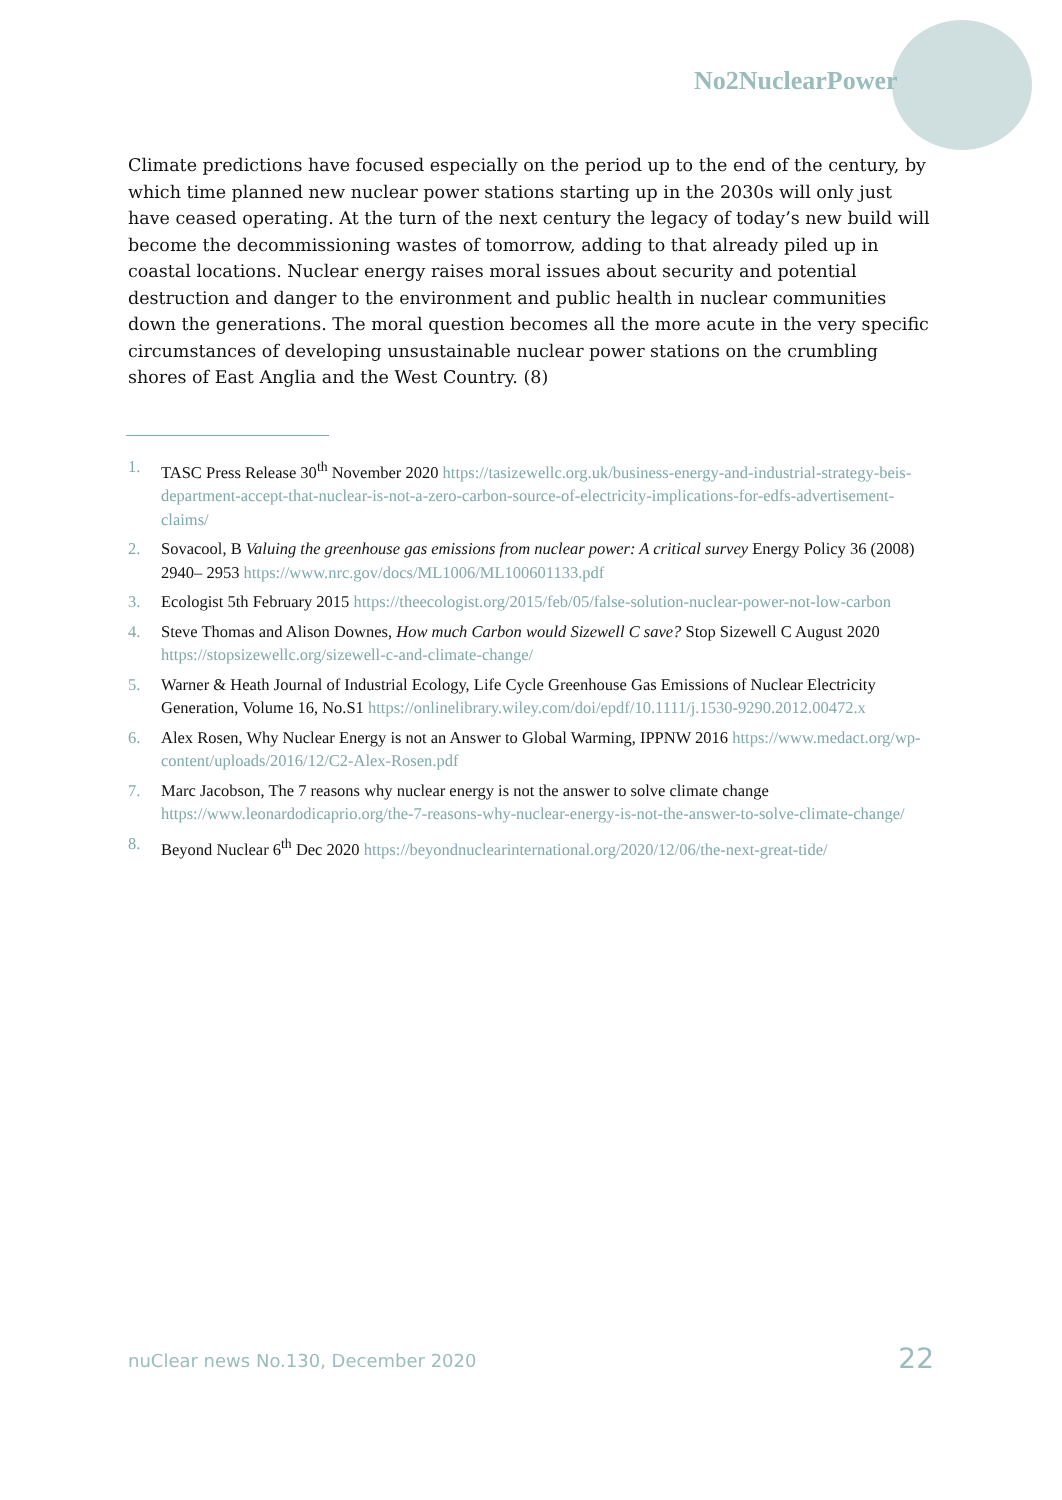No2NuclearPower
Climate predictions have focused especially on the period up to the end of the century, by which time planned new nuclear power stations starting up in the 2030s will only just have ceased operating. At the turn of the next century the legacy of today’s new build will become the decommissioning wastes of tomorrow, adding to that already piled up in coastal locations. Nuclear energy raises moral issues about security and potential destruction and danger to the environment and public health in nuclear communities down the generations. The moral question becomes all the more acute in the very specific circumstances of developing unsustainable nuclear power stations on the crumbling shores of East Anglia and the West Country. (8)
1. TASC Press Release 30<sup>th</sup> November 2020 https://tasizewellc.org.uk/business-energy-and-industrial-strategy-beis-department-accept-that-nuclear-is-not-a-zero-carbon-source-of-electricity-implications-for-edfs-advertisement-claims/
2. Sovacool, B Valuing the greenhouse gas emissions from nuclear power: A critical survey Energy Policy 36 (2008) 2940– 2953 https://www.nrc.gov/docs/ML1006/ML100601133.pdf
3. Ecologist 5th February 2015 https://theecologist.org/2015/feb/05/false-solution-nuclear-power-not-low-carbon
4. Steve Thomas and Alison Downes, How much Carbon would Sizewell C save? Stop Sizewell C August 2020 https://stopsizewellc.org/sizewell-c-and-climate-change/
5. Warner & Heath Journal of Industrial Ecology, Life Cycle Greenhouse Gas Emissions of Nuclear Electricity Generation, Volume 16, No.S1 https://onlinelibrary.wiley.com/doi/epdf/10.1111/j.1530-9290.2012.00472.x
6. Alex Rosen, Why Nuclear Energy is not an Answer to Global Warming, IPPNW 2016 https://www.medact.org/wp-content/uploads/2016/12/C2-Alex-Rosen.pdf
7. Marc Jacobson, The 7 reasons why nuclear energy is not the answer to solve climate change https://www.leonardodicaprio.org/the-7-reasons-why-nuclear-energy-is-not-the-answer-to-solve-climate-change/
8. Beyond Nuclear 6<sup>th</sup> Dec 2020 https://beyondnuclearinternational.org/2020/12/06/the-next-great-tide/
nuClear news No.130, December 2020
22